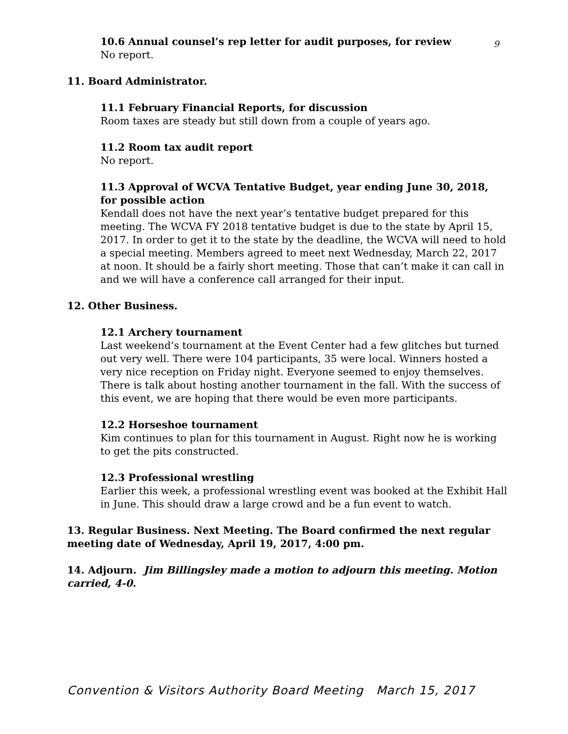9
10.6 Annual counsel’s rep letter for audit purposes, for review
No report.
11. Board Administrator.
11.1 February Financial Reports, for discussion
Room taxes are steady but still down from a couple of years ago.
11.2 Room tax audit report
No report.
11.3 Approval of WCVA Tentative Budget, year ending June 30, 2018, for possible action
Kendall does not have the next year’s tentative budget prepared for this meeting. The WCVA FY 2018 tentative budget is due to the state by April 15, 2017. In order to get it to the state by the deadline, the WCVA will need to hold a special meeting. Members agreed to meet next Wednesday, March 22, 2017 at noon. It should be a fairly short meeting. Those that can’t make it can call in and we will have a conference call arranged for their input.
12. Other Business.
12.1 Archery tournament
Last weekend’s tournament at the Event Center had a few glitches but turned out very well. There were 104 participants, 35 were local. Winners hosted a very nice reception on Friday night. Everyone seemed to enjoy themselves. There is talk about hosting another tournament in the fall. With the success of this event, we are hoping that there would be even more participants.
12.2 Horseshoe tournament
Kim continues to plan for this tournament in August. Right now he is working to get the pits constructed.
12.3 Professional wrestling
Earlier this week, a professional wrestling event was booked at the Exhibit Hall in June. This should draw a large crowd and be a fun event to watch.
13. Regular Business. Next Meeting. The Board confirmed the next regular meeting date of Wednesday, April 19, 2017, 4:00 pm.
14. Adjourn. Jim Billingsley made a motion to adjourn this meeting. Motion carried, 4-0.
Convention & Visitors Authority Board Meeting March 15, 2017